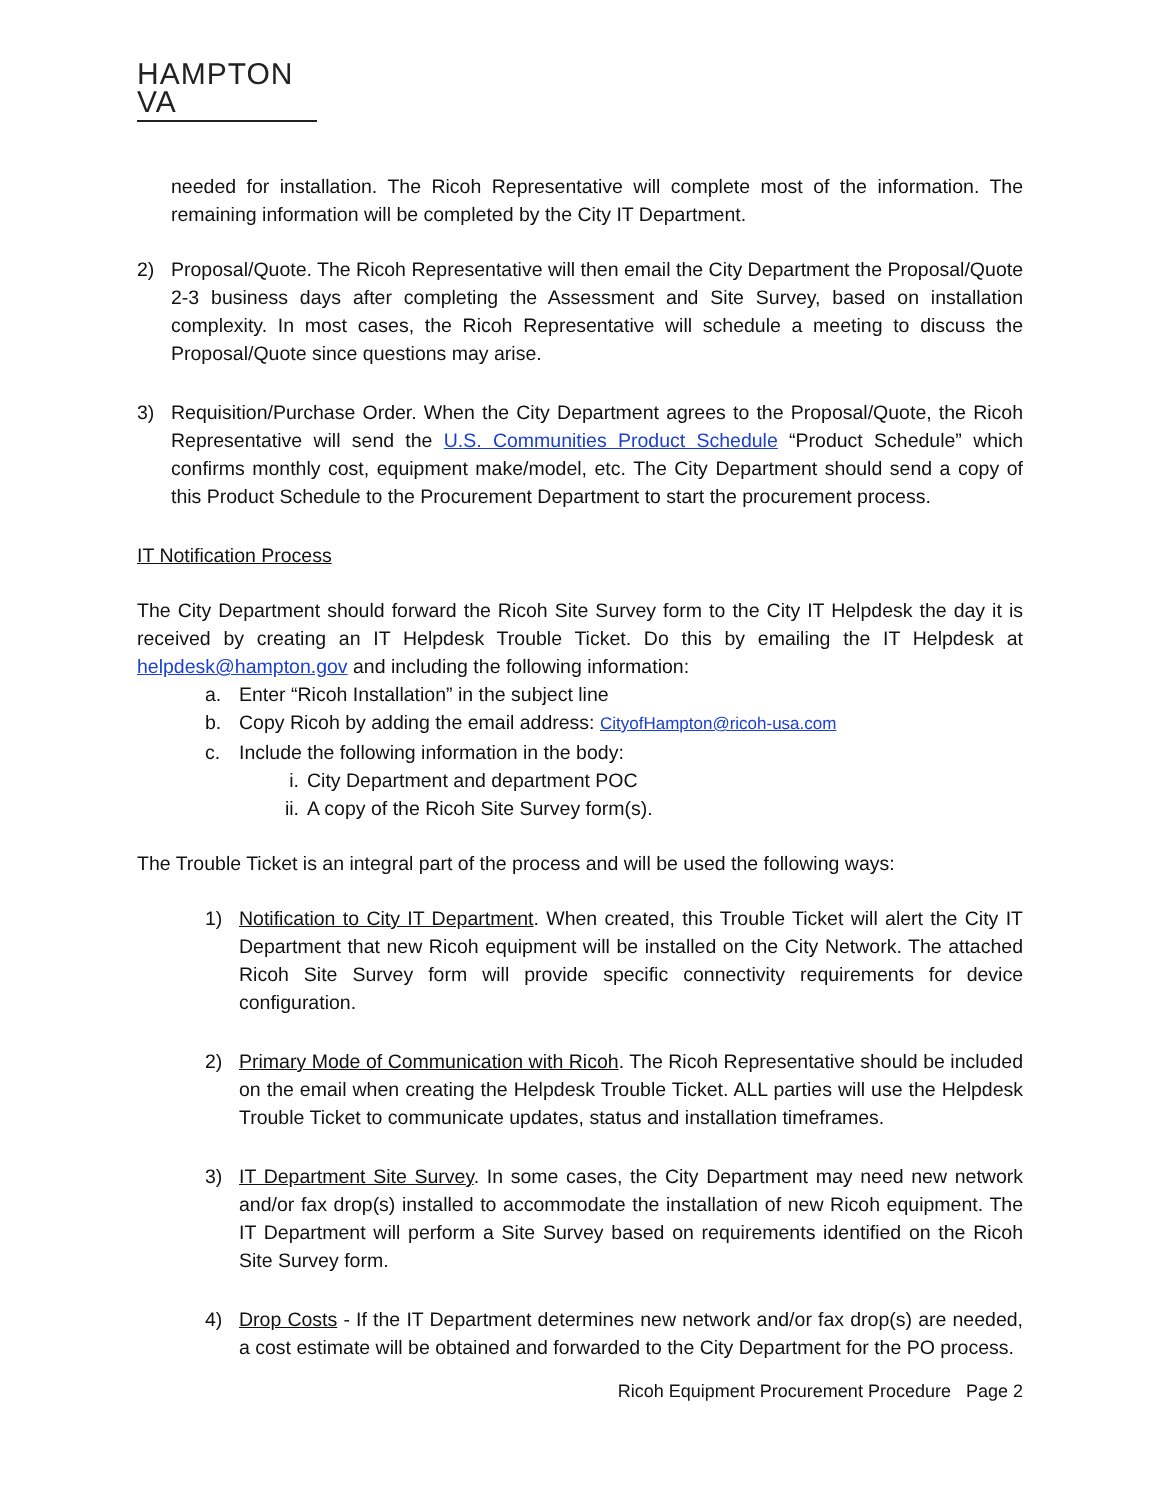HAMPTON VA
needed for installation. The Ricoh Representative will complete most of the information. The remaining information will be completed by the City IT Department.
2) Proposal/Quote. The Ricoh Representative will then email the City Department the Proposal/Quote 2-3 business days after completing the Assessment and Site Survey, based on installation complexity. In most cases, the Ricoh Representative will schedule a meeting to discuss the Proposal/Quote since questions may arise.
3) Requisition/Purchase Order. When the City Department agrees to the Proposal/Quote, the Ricoh Representative will send the U.S. Communities Product Schedule “Product Schedule” which confirms monthly cost, equipment make/model, etc. The City Department should send a copy of this Product Schedule to the Procurement Department to start the procurement process.
IT Notification Process
The City Department should forward the Ricoh Site Survey form to the City IT Helpdesk the day it is received by creating an IT Helpdesk Trouble Ticket. Do this by emailing the IT Helpdesk at helpdesk@hampton.gov and including the following information:
a. Enter “Ricoh Installation” in the subject line
b. Copy Ricoh by adding the email address: CityofHampton@ricoh-usa.com
c. Include the following information in the body:
i. City Department and department POC
ii. A copy of the Ricoh Site Survey form(s).
The Trouble Ticket is an integral part of the process and will be used the following ways:
1) Notification to City IT Department. When created, this Trouble Ticket will alert the City IT Department that new Ricoh equipment will be installed on the City Network. The attached Ricoh Site Survey form will provide specific connectivity requirements for device configuration.
2) Primary Mode of Communication with Ricoh. The Ricoh Representative should be included on the email when creating the Helpdesk Trouble Ticket. ALL parties will use the Helpdesk Trouble Ticket to communicate updates, status and installation timeframes.
3) IT Department Site Survey. In some cases, the City Department may need new network and/or fax drop(s) installed to accommodate the installation of new Ricoh equipment. The IT Department will perform a Site Survey based on requirements identified on the Ricoh Site Survey form.
4) Drop Costs - If the IT Department determines new network and/or fax drop(s) are needed, a cost estimate will be obtained and forwarded to the City Department for the PO process.
Ricoh Equipment Procurement Procedure Page 2